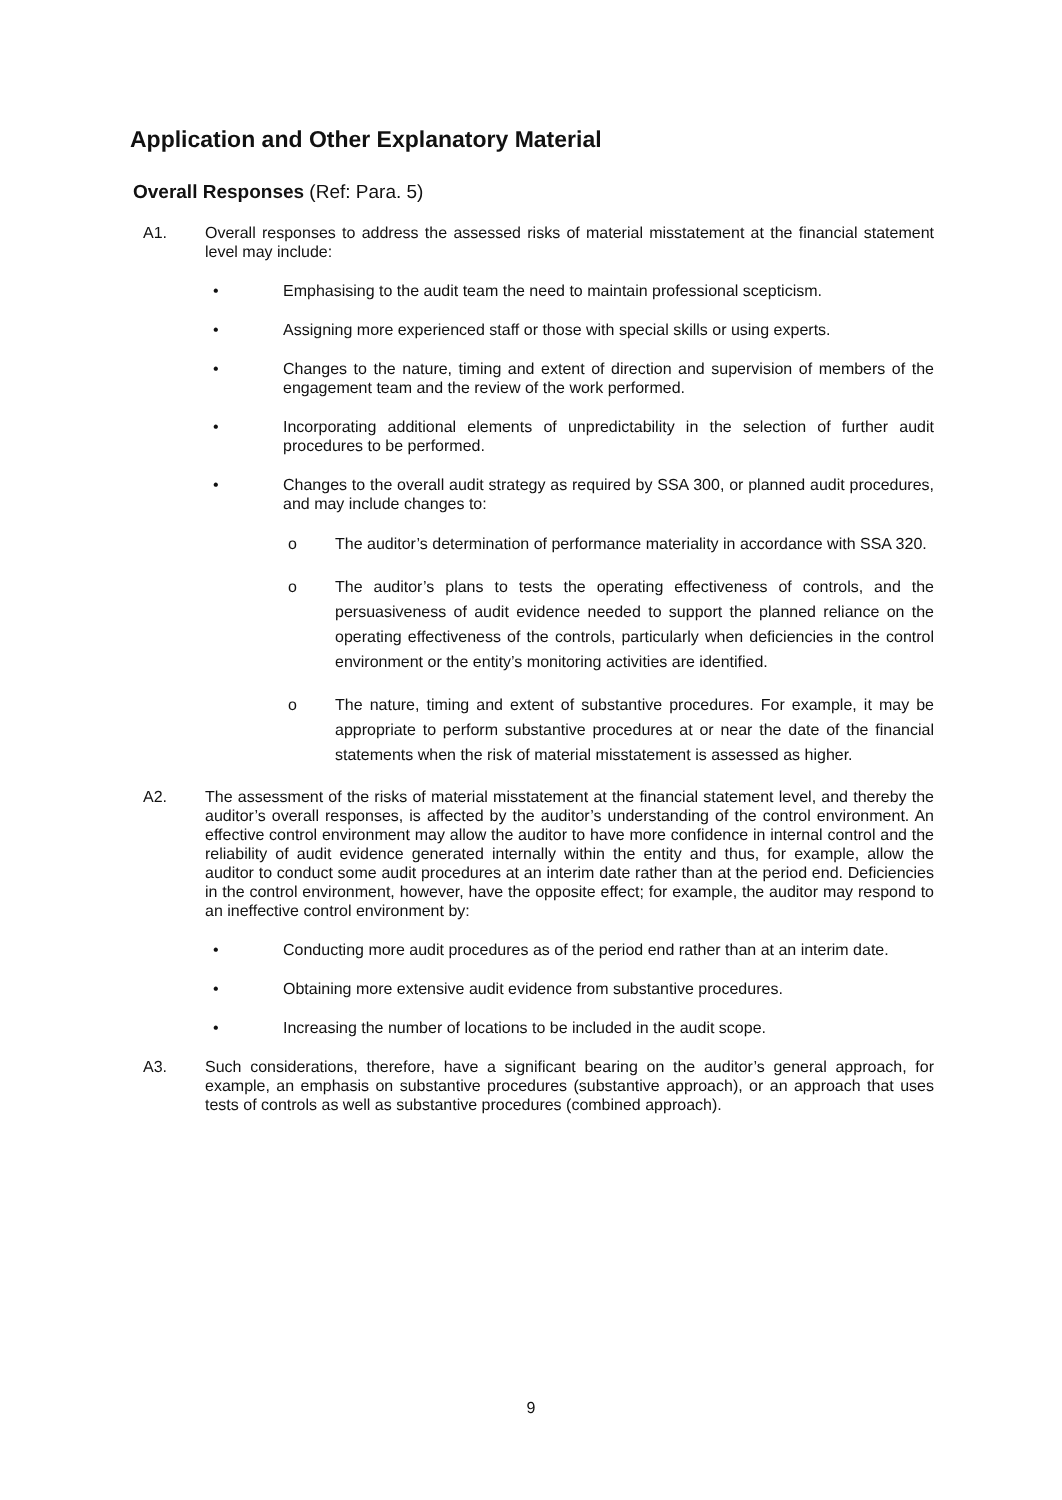Application and Other Explanatory Material
Overall Responses (Ref: Para. 5)
A1. Overall responses to address the assessed risks of material misstatement at the financial statement level may include:
• Emphasising to the audit team the need to maintain professional scepticism.
• Assigning more experienced staff or those with special skills or using experts.
• Changes to the nature, timing and extent of direction and supervision of members of the engagement team and the review of the work performed.
• Incorporating additional elements of unpredictability in the selection of further audit procedures to be performed.
• Changes to the overall audit strategy as required by SSA 300, or planned audit procedures, and may include changes to:
o The auditor’s determination of performance materiality in accordance with SSA 320.
o The auditor’s plans to tests the operating effectiveness of controls, and the persuasiveness of audit evidence needed to support the planned reliance on the operating effectiveness of the controls, particularly when deficiencies in the control environment or the entity’s monitoring activities are identified.
o The nature, timing and extent of substantive procedures. For example, it may be appropriate to perform substantive procedures at or near the date of the financial statements when the risk of material misstatement is assessed as higher.
A2. The assessment of the risks of material misstatement at the financial statement level, and thereby the auditor’s overall responses, is affected by the auditor’s understanding of the control environment. An effective control environment may allow the auditor to have more confidence in internal control and the reliability of audit evidence generated internally within the entity and thus, for example, allow the auditor to conduct some audit procedures at an interim date rather than at the period end. Deficiencies in the control environment, however, have the opposite effect; for example, the auditor may respond to an ineffective control environment by:
• Conducting more audit procedures as of the period end rather than at an interim date.
• Obtaining more extensive audit evidence from substantive procedures.
• Increasing the number of locations to be included in the audit scope.
A3. Such considerations, therefore, have a significant bearing on the auditor’s general approach, for example, an emphasis on substantive procedures (substantive approach), or an approach that uses tests of controls as well as substantive procedures (combined approach).
9